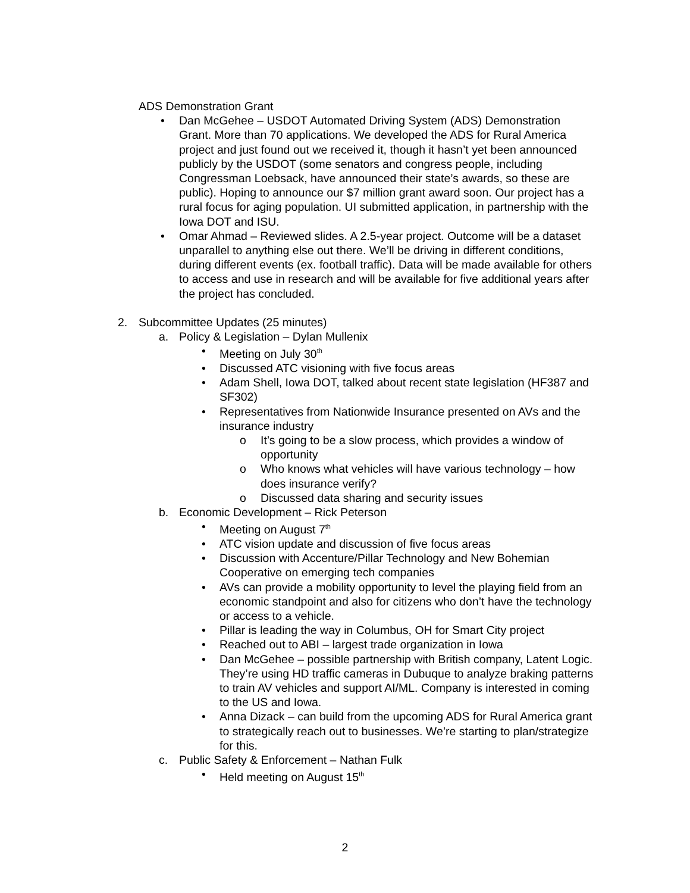ADS Demonstration Grant
• Dan McGehee – USDOT Automated Driving System (ADS) Demonstration Grant. More than 70 applications. We developed the ADS for Rural America project and just found out we received it, though it hasn’t yet been announced publicly by the USDOT (some senators and congress people, including Congressman Loebsack, have announced their state’s awards, so these are public). Hoping to announce our $7 million grant award soon. Our project has a rural focus for aging population. UI submitted application, in partnership with the Iowa DOT and ISU.
• Omar Ahmad – Reviewed slides. A 2.5-year project. Outcome will be a dataset unparallel to anything else out there. We’ll be driving in different conditions, during different events (ex. football traffic). Data will be made available for others to access and use in research and will be available for five additional years after the project has concluded.
2. Subcommittee Updates (25 minutes)
a. Policy & Legislation – Dylan Mullenix
• Meeting on July 30<sup>th</sup>
• Discussed ATC visioning with five focus areas
• Adam Shell, Iowa DOT, talked about recent state legislation (HF387 and SF302)
• Representatives from Nationwide Insurance presented on AVs and the insurance industry
o It’s going to be a slow process, which provides a window of opportunity
o Who knows what vehicles will have various technology – how does insurance verify?
o Discussed data sharing and security issues
b. Economic Development – Rick Peterson
• Meeting on August 7<sup>th</sup>
• ATC vision update and discussion of five focus areas
• Discussion with Accenture/Pillar Technology and New Bohemian Cooperative on emerging tech companies
• AVs can provide a mobility opportunity to level the playing field from an economic standpoint and also for citizens who don’t have the technology or access to a vehicle.
• Pillar is leading the way in Columbus, OH for Smart City project
• Reached out to ABI – largest trade organization in Iowa
• Dan McGehee – possible partnership with British company, Latent Logic. They’re using HD traffic cameras in Dubuque to analyze braking patterns to train AV vehicles and support AI/ML. Company is interested in coming to the US and Iowa.
• Anna Dizack – can build from the upcoming ADS for Rural America grant to strategically reach out to businesses. We’re starting to plan/strategize for this.
c. Public Safety & Enforcement – Nathan Fulk
• Held meeting on August 15<sup>th</sup>
2